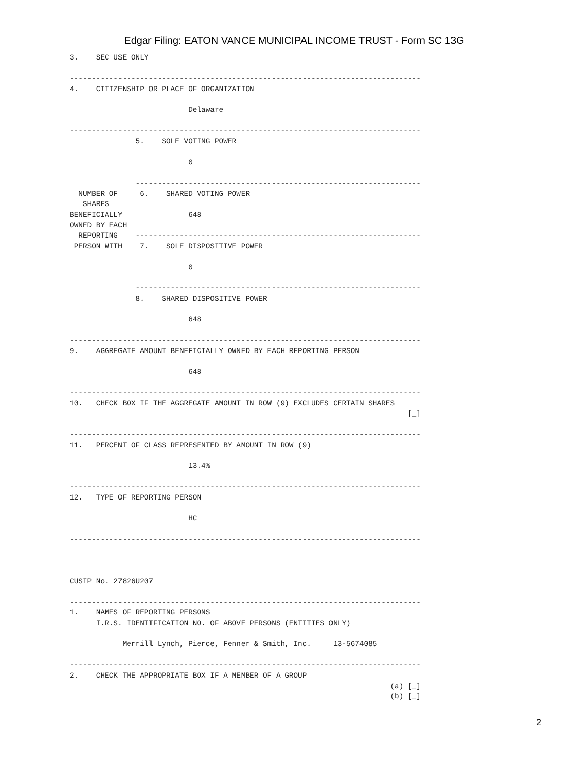Edgar Filing: EATON VANCE MUNICIPAL INCOME TRUST - Form SC 13G
3.    SEC USE ONLY

--------------------------------------------------------------------------------
4.    CITIZENSHIP OR PLACE OF ORGANIZATION

                           Delaware

--------------------------------------------------------------------------------
               5.    SOLE VOTING POWER

                           0

               -----------------------------------------------------------------
  NUMBER OF     6.    SHARED VOTING POWER
   SHARES
BENEFICIALLY               648
OWNED BY EACH
  REPORTING    -----------------------------------------------------------------
 PERSON WITH    7.    SOLE DISPOSITIVE POWER

                           0

               -----------------------------------------------------------------
               8.    SHARED DISPOSITIVE POWER

                           648

--------------------------------------------------------------------------------
9.    AGGREGATE AMOUNT BENEFICIALLY OWNED BY EACH REPORTING PERSON

                           648

--------------------------------------------------------------------------------
10.   CHECK BOX IF THE AGGREGATE AMOUNT IN ROW (9) EXCLUDES CERTAIN SHARES
                                                                             [_]

--------------------------------------------------------------------------------
11.   PERCENT OF CLASS REPRESENTED BY AMOUNT IN ROW (9)

                           13.4%

--------------------------------------------------------------------------------
12.   TYPE OF REPORTING PERSON

                           HC

--------------------------------------------------------------------------------



CUSIP No. 27826U207

--------------------------------------------------------------------------------
1.    NAMES OF REPORTING PERSONS
      I.R.S. IDENTIFICATION NO. OF ABOVE PERSONS (ENTITIES ONLY)

            Merrill Lynch, Pierce, Fenner & Smith, Inc.     13-5674085

--------------------------------------------------------------------------------
2.    CHECK THE APPROPRIATE BOX IF A MEMBER OF A GROUP
                                                                         (a) [_]
                                                                         (b) [_]
2